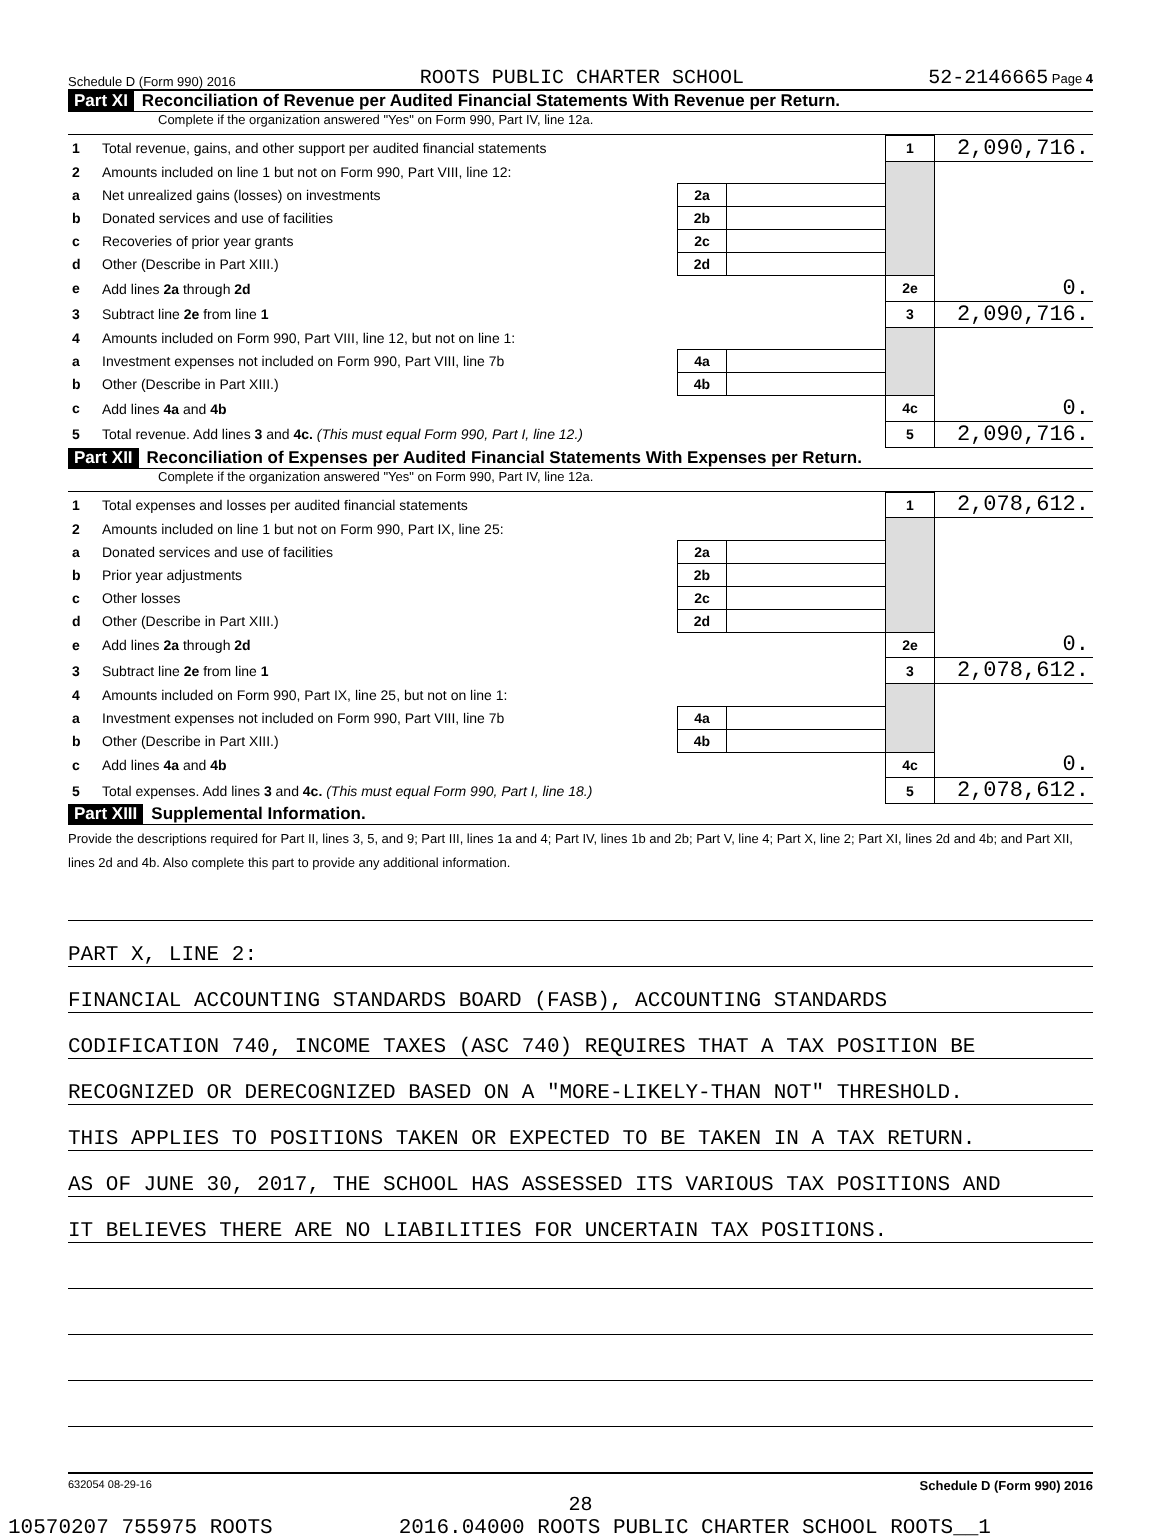Schedule D (Form 990) 2016 ROOTS PUBLIC CHARTER SCHOOL 52-2146665 Page 4
Part XI Reconciliation of Revenue per Audited Financial Statements With Revenue per Return.
Complete if the organization answered "Yes" on Form 990, Part IV, line 12a.
| 1 | Total revenue, gains, and other support per audited financial statements | | | 1 | 2,090,716. |
| 2 | Amounts included on line 1 but not on Form 990, Part VIII, line 12: | | | | |
| a | Net unrealized gains (losses) on investments | 2a | | | |
| b | Donated services and use of facilities | 2b | | | |
| c | Recoveries of prior year grants | 2c | | | |
| d | Other (Describe in Part XIII.) | 2d | | | |
| e | Add lines 2a through 2d | | | 2e | 0. |
| 3 | Subtract line 2e from line 1 | | | 3 | 2,090,716. |
| 4 | Amounts included on Form 990, Part VIII, line 12, but not on line 1: | | | | |
| a | Investment expenses not included on Form 990, Part VIII, line 7b | 4a | | | |
| b | Other (Describe in Part XIII.) | 4b | | | |
| c | Add lines 4a and 4b | | | 4c | 0. |
| 5 | Total revenue. Add lines 3 and 4c. (This must equal Form 990, Part I, line 12.) | | | 5 | 2,090,716. |
Part XII Reconciliation of Expenses per Audited Financial Statements With Expenses per Return.
Complete if the organization answered "Yes" on Form 990, Part IV, line 12a.
| 1 | Total expenses and losses per audited financial statements | | | 1 | 2,078,612. |
| 2 | Amounts included on line 1 but not on Form 990, Part IX, line 25: | | | | |
| a | Donated services and use of facilities | 2a | | | |
| b | Prior year adjustments | 2b | | | |
| c | Other losses | 2c | | | |
| d | Other (Describe in Part XIII.) | 2d | | | |
| e | Add lines 2a through 2d | | | 2e | 0. |
| 3 | Subtract line 2e from line 1 | | | 3 | 2,078,612. |
| 4 | Amounts included on Form 990, Part IX, line 25, but not on line 1: | | | | |
| a | Investment expenses not included on Form 990, Part VIII, line 7b | 4a | | | |
| b | Other (Describe in Part XIII.) | 4b | | | |
| c | Add lines 4a and 4b | | | 4c | 0. |
| 5 | Total expenses. Add lines 3 and 4c. (This must equal Form 990, Part I, line 18.) | | | 5 | 2,078,612. |
Part XIII Supplemental Information.
Provide the descriptions required for Part II, lines 3, 5, and 9; Part III, lines 1a and 4; Part IV, lines 1b and 2b; Part V, line 4; Part X, line 2; Part XI, lines 2d and 4b; and Part XII, lines 2d and 4b. Also complete this part to provide any additional information.
PART X, LINE 2:
FINANCIAL ACCOUNTING STANDARDS BOARD (FASB), ACCOUNTING STANDARDS
CODIFICATION 740, INCOME TAXES (ASC 740) REQUIRES THAT A TAX POSITION BE
RECOGNIZED OR DERECOGNIZED BASED ON A "MORE-LIKELY-THAN NOT" THRESHOLD.
THIS APPLIES TO POSITIONS TAKEN OR EXPECTED TO BE TAKEN IN A TAX RETURN.
AS OF JUNE 30, 2017, THE SCHOOL HAS ASSESSED ITS VARIOUS TAX POSITIONS AND
IT BELIEVES THERE ARE NO LIABILITIES FOR UNCERTAIN TAX POSITIONS.
632054 08-29-16 Schedule D (Form 990) 2016
28
10570207 755975 ROOTS 2016.04000 ROOTS PUBLIC CHARTER SCHOOL ROOTS__1